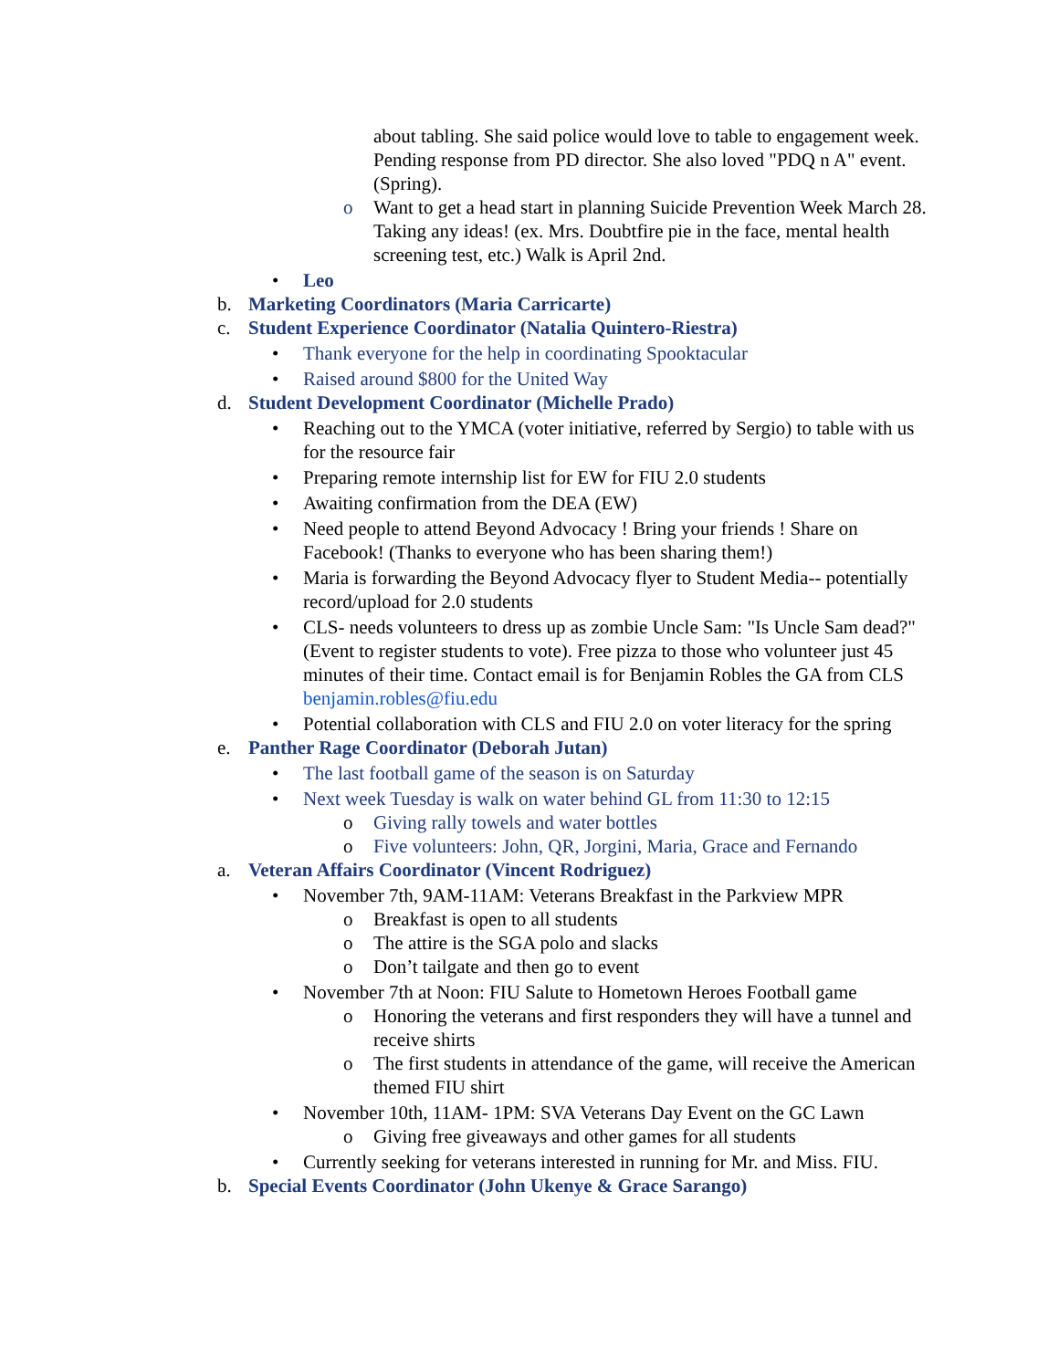about tabling. She said police would love to table to engagement week. Pending response from PD director. She also loved "PDQ n A" event. (Spring).
o Want to get a head start in planning Suicide Prevention Week March 28. Taking any ideas! (ex. Mrs. Doubtfire pie in the face, mental health screening test, etc.) Walk is April 2nd.
• Leo
b. Marketing Coordinators (Maria Carricarte)
c. Student Experience Coordinator (Natalia Quintero-Riestra)
• Thank everyone for the help in coordinating Spooktacular
• Raised around $800 for the United Way
d. Student Development Coordinator (Michelle Prado)
• Reaching out to the YMCA (voter initiative, referred by Sergio) to table with us for the resource fair
• Preparing remote internship list for EW for FIU 2.0 students
• Awaiting confirmation from the DEA (EW)
• Need people to attend Beyond Advocacy ! Bring your friends ! Share on Facebook! (Thanks to everyone who has been sharing them!)
• Maria is forwarding the Beyond Advocacy flyer to Student Media-- potentially record/upload for 2.0 students
• CLS- needs volunteers to dress up as zombie Uncle Sam: "Is Uncle Sam dead?" (Event to register students to vote). Free pizza to those who volunteer just 45 minutes of their time. Contact email is for Benjamin Robles the GA from CLS benjamin.robles@fiu.edu
• Potential collaboration with CLS and FIU 2.0 on voter literacy for the spring
e. Panther Rage Coordinator (Deborah Jutan)
• The last football game of the season is on Saturday
• Next week Tuesday is walk on water behind GL from 11:30 to 12:15
o Giving rally towels and water bottles
o Five volunteers: John, QR, Jorgini, Maria, Grace and Fernando
a. Veteran Affairs Coordinator (Vincent Rodriguez)
• November 7th, 9AM-11AM: Veterans Breakfast in the Parkview MPR
o Breakfast is open to all students
o The attire is the SGA polo and slacks
o Don’t tailgate and then go to event
• November 7th at Noon: FIU Salute to Hometown Heroes Football game
o Honoring the veterans and first responders they will have a tunnel and receive shirts
o The first students in attendance of the game, will receive the American themed FIU shirt
• November 10th, 11AM- 1PM: SVA Veterans Day Event on the GC Lawn
o Giving free giveaways and other games for all students
• Currently seeking for veterans interested in running for Mr. and Miss. FIU.
b. Special Events Coordinator (John Ukenye & Grace Sarango)